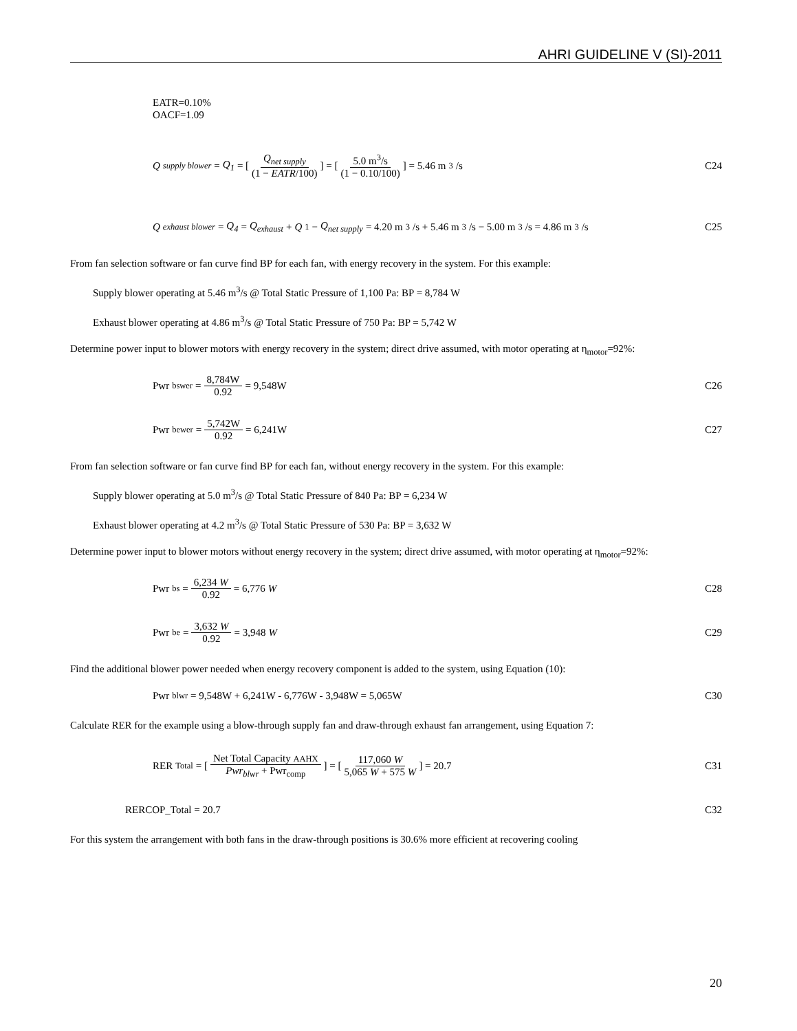AHRI GUIDELINE V (SI)-2011
EATR=0.10%
OACF=1.09
Q<sub>supply blower</sub> = Q<sub>1</sub> = [ Q<sub>net supply</sub> (1 − EATR/100) ] = [ 5.0 m<sup>3</sup>/s (1 − 0.10/100) ] = 5.46 m<sup>3</sup>/s
C24
Q<sub>exhaust blower</sub> = Q<sub>4</sub> = Q<sub>exhaust</sub> + Q<sub>1</sub> − Q<sub>net supply</sub> = 4.20 m<sup>3</sup>/s + 5.46 m<sup>3</sup>/s − 5.00 m<sup>3</sup>/s = 4.86 m<sup>3</sup>/s
C25
From fan selection software or fan curve find BP for each fan, with energy recovery in the system. For this example:
Supply blower operating at 5.46 m<sup>3</sup>/s @ Total Static Pressure of 1,100 Pa: BP = 8,784 W
Exhaust blower operating at 4.86 m<sup>3</sup>/s @ Total Static Pressure of 750 Pa: BP = 5,742 W
Determine power input to blower motors with energy recovery in the system; direct drive assumed, with motor operating at η<sub>motor</sub>=92%:
Pwr<sub>bswer</sub> = 8,784W 0.92 = 9,548W
C26
Pwr<sub>bewer</sub> = 5,742W 0.92 = 6,241W
C27
From fan selection software or fan curve find BP for each fan, without energy recovery in the system. For this example:
Supply blower operating at 5.0 m<sup>3</sup>/s @ Total Static Pressure of 840 Pa: BP = 6,234 W
Exhaust blower operating at 4.2 m<sup>3</sup>/s @ Total Static Pressure of 530 Pa: BP = 3,632 W
Determine power input to blower motors without energy recovery in the system; direct drive assumed, with motor operating at η<sub>motor</sub>=92%:
Pwr<sub>bs</sub> = 6,234 W 0.92 = 6,776 W C28
Pwr<sub>be</sub> = 3,632 W 0.92 = 3,948 W C29
Find the additional blower power needed when energy recovery component is added to the system, using Equation (10):
Pwr<sub>blwr</sub> = 9,548W + 6,241W - 6,776W - 3,948W = 5,065W
C30
Calculate RER for the example using a blow-through supply fan and draw-through exhaust fan arrangement, using Equation 7:
RER<sub>Total</sub> = [ Net Total Capacity AAHX Pwr<sub>blwr</sub> + Pwr<sub>comp</sub> ] = [ 117,060 W 5,065 W + 575 W ] = 20.7
C31
RERCOP_Total = 20.7 C32
For this system the arrangement with both fans in the draw-through positions is 30.6% more efficient at recovering cooling
20